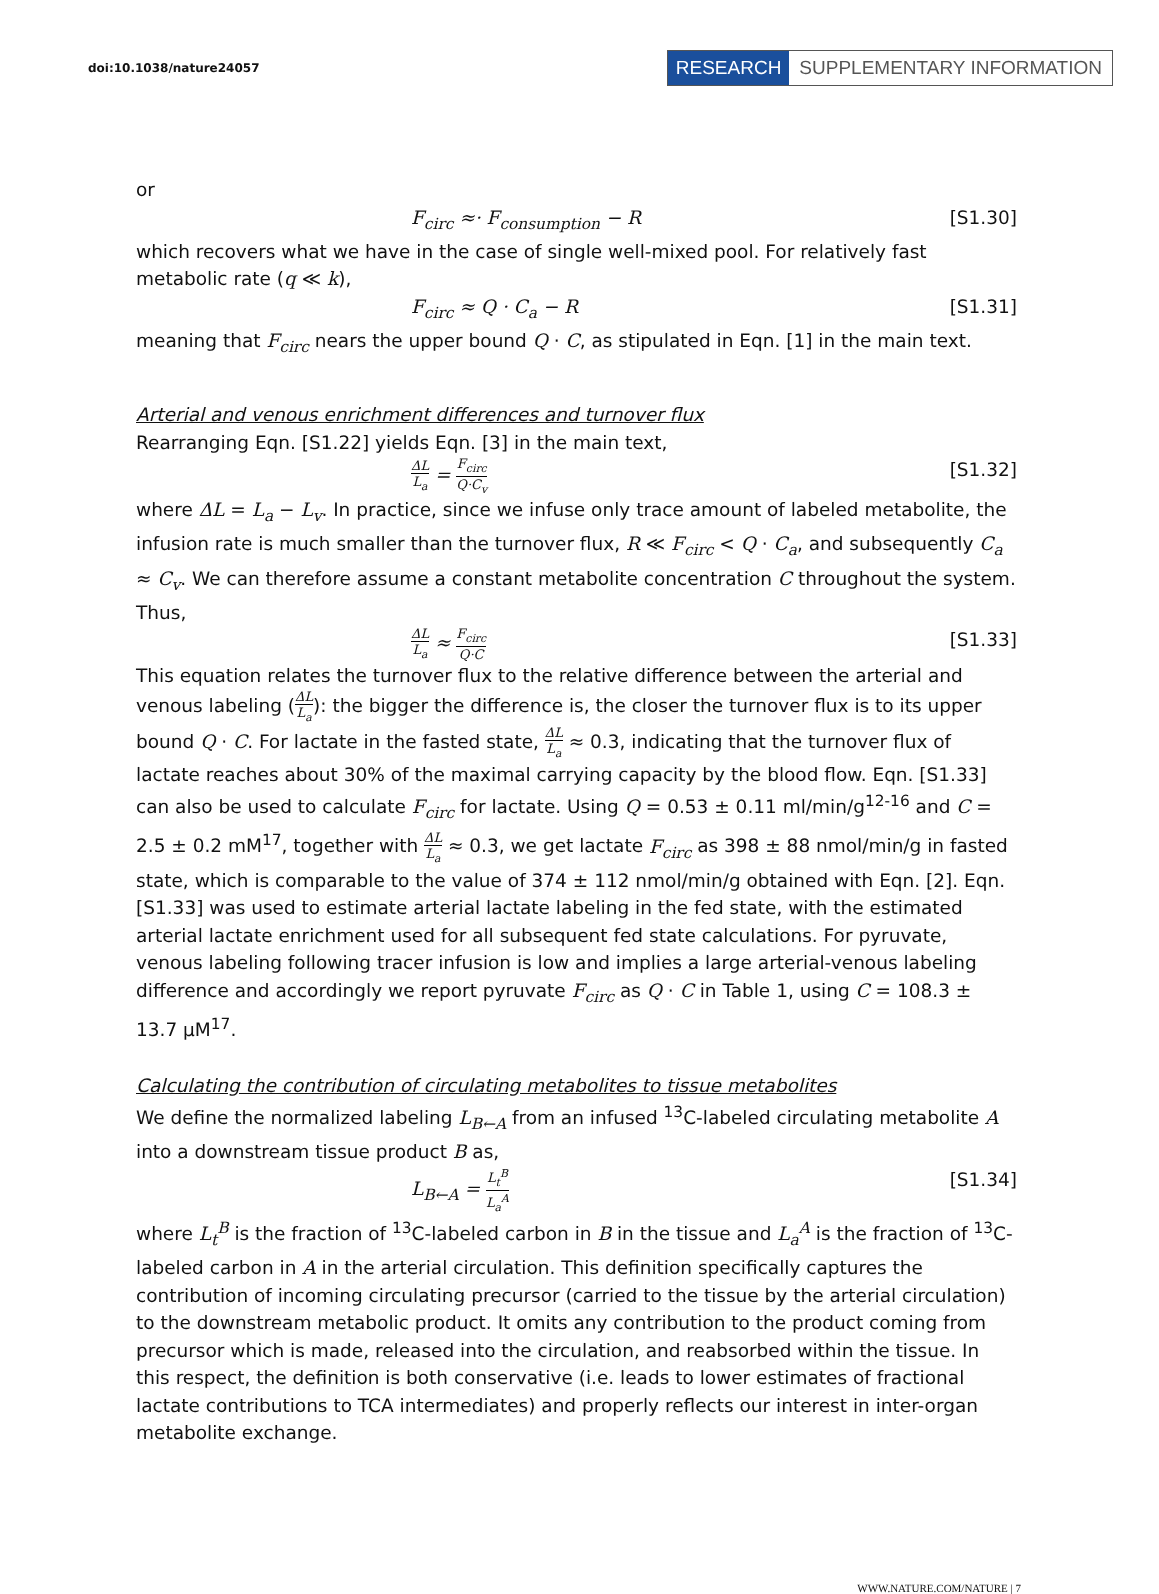doi:10.1038/nature24057
RESEARCH SUPPLEMENTARY INFORMATION
or
F<sub>circ</sub> ≈· F<sub>consumption</sub> − R [S1.30]
which recovers what we have in the case of single well-mixed pool. For relatively fast metabolic rate (q ≪ k),
F<sub>circ</sub> ≈ Q · C<sub>a</sub> − R [S1.31]
meaning that F<sub>circ</sub> nears the upper bound Q · C, as stipulated in Eqn. [1] in the main text.
Arterial and venous enrichment differences and turnover flux
Rearranging Eqn. [S1.22] yields Eqn. [3] in the main text,
ΔL L<sub>a</sub> = F<sub>circ</sub> Q·C<sub>v</sub> [S1.32]
where ΔL = L<sub>a</sub> − L<sub>v</sub>. In practice, since we infuse only trace amount of labeled metabolite, the infusion rate is much smaller than the turnover flux, R ≪ F<sub>circ</sub> < Q · C<sub>a</sub>, and subsequently C<sub>a</sub> ≈ C<sub>v</sub>. We can therefore assume a constant metabolite concentration C throughout the system. Thus,
ΔL L<sub>a</sub> ≈ F<sub>circ</sub> Q·C [S1.33]
This equation relates the turnover flux to the relative difference between the arterial and venous labeling (ΔL L<sub>a</sub>): the bigger the difference is, the closer the turnover flux is to its upper bound Q · C. For lactate in the fasted state, ΔL L<sub>a</sub> ≈ 0.3, indicating that the turnover flux of lactate reaches about 30% of the maximal carrying capacity by the blood flow. Eqn. [S1.33] can also be used to calculate F<sub>circ</sub> for lactate. Using Q = 0.53 ± 0.11 ml/min/g<sup>12-16</sup> and C = 2.5 ± 0.2 mM<sup>17</sup>, together with ΔL L<sub>a</sub> ≈ 0.3, we get lactate F<sub>circ</sub> as 398 ± 88 nmol/min/g in fasted state, which is comparable to the value of 374 ± 112 nmol/min/g obtained with Eqn. [2]. Eqn. [S1.33] was used to estimate arterial lactate labeling in the fed state, with the estimated arterial lactate enrichment used for all subsequent fed state calculations. For pyruvate, venous labeling following tracer infusion is low and implies a large arterial-venous labeling difference and accordingly we report pyruvate F<sub>circ</sub> as Q · C in Table 1, using C = 108.3 ± 13.7 µM<sup>17</sup>.
Calculating the contribution of circulating metabolites to tissue metabolites
We define the normalized labeling L<sub>B←A</sub> from an infused <sup>13</sup>C-labeled circulating metabolite A into a downstream tissue product B as,
L<sub>B←A</sub> = L<sub>t</sub><sup>B</sup> L<sub>a</sub><sup>A</sup> [S1.34]
where L<sub>t</sub><sup>B</sup> is the fraction of <sup>13</sup>C-labeled carbon in B in the tissue and L<sub>a</sub><sup>A</sup> is the fraction of <sup>13</sup>C-labeled carbon in A in the arterial circulation. This definition specifically captures the contribution of incoming circulating precursor (carried to the tissue by the arterial circulation) to the downstream metabolic product. It omits any contribution to the product coming from precursor which is made, released into the circulation, and reabsorbed within the tissue. In this respect, the definition is both conservative (i.e. leads to lower estimates of fractional lactate contributions to TCA intermediates) and properly reflects our interest in inter-organ metabolite exchange.
WWW.NATURE.COM/NATURE | 7